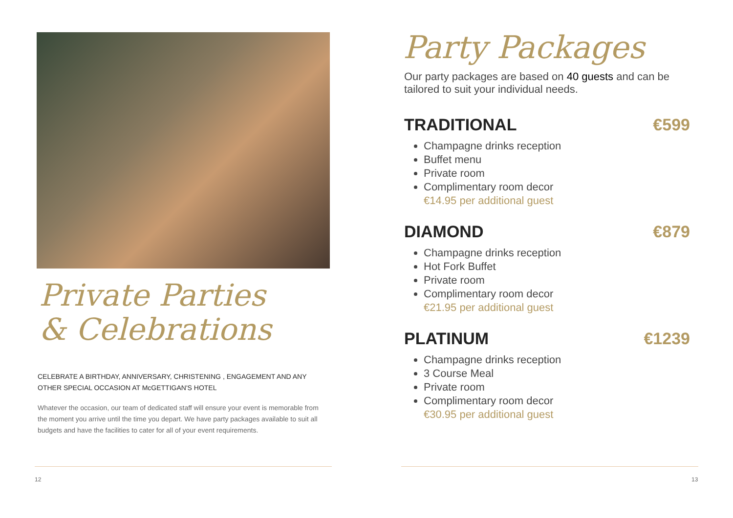Private Parties
& Celebrations
CELEBRATE A BIRTHDAY, ANNIVERSARY, CHRISTENING , ENGAGEMENT AND ANY OTHER SPECIAL OCCASION AT McGETTIGAN'S HOTEL
Whatever the occasion, our team of dedicated staff will ensure your event is memorable from the moment you arrive until the time you depart. We have party packages available to suit all budgets and have the facilities to cater for all of your event requirements.
12
Party Packages
Our party packages are based on 40 guests and can be tailored to suit your individual needs.
TRADITIONAL €599
Champagne drinks reception
Buffet menu
Private room
Complimentary room decor
€14.95 per additional guest
DIAMOND €879
Champagne drinks reception
Hot Fork Buffet
Private room
Complimentary room decor
€21.95 per additional guest
PLATINUM €1239
Champagne drinks reception
3 Course Meal
Private room
Complimentary room decor
€30.95 per additional guest
13